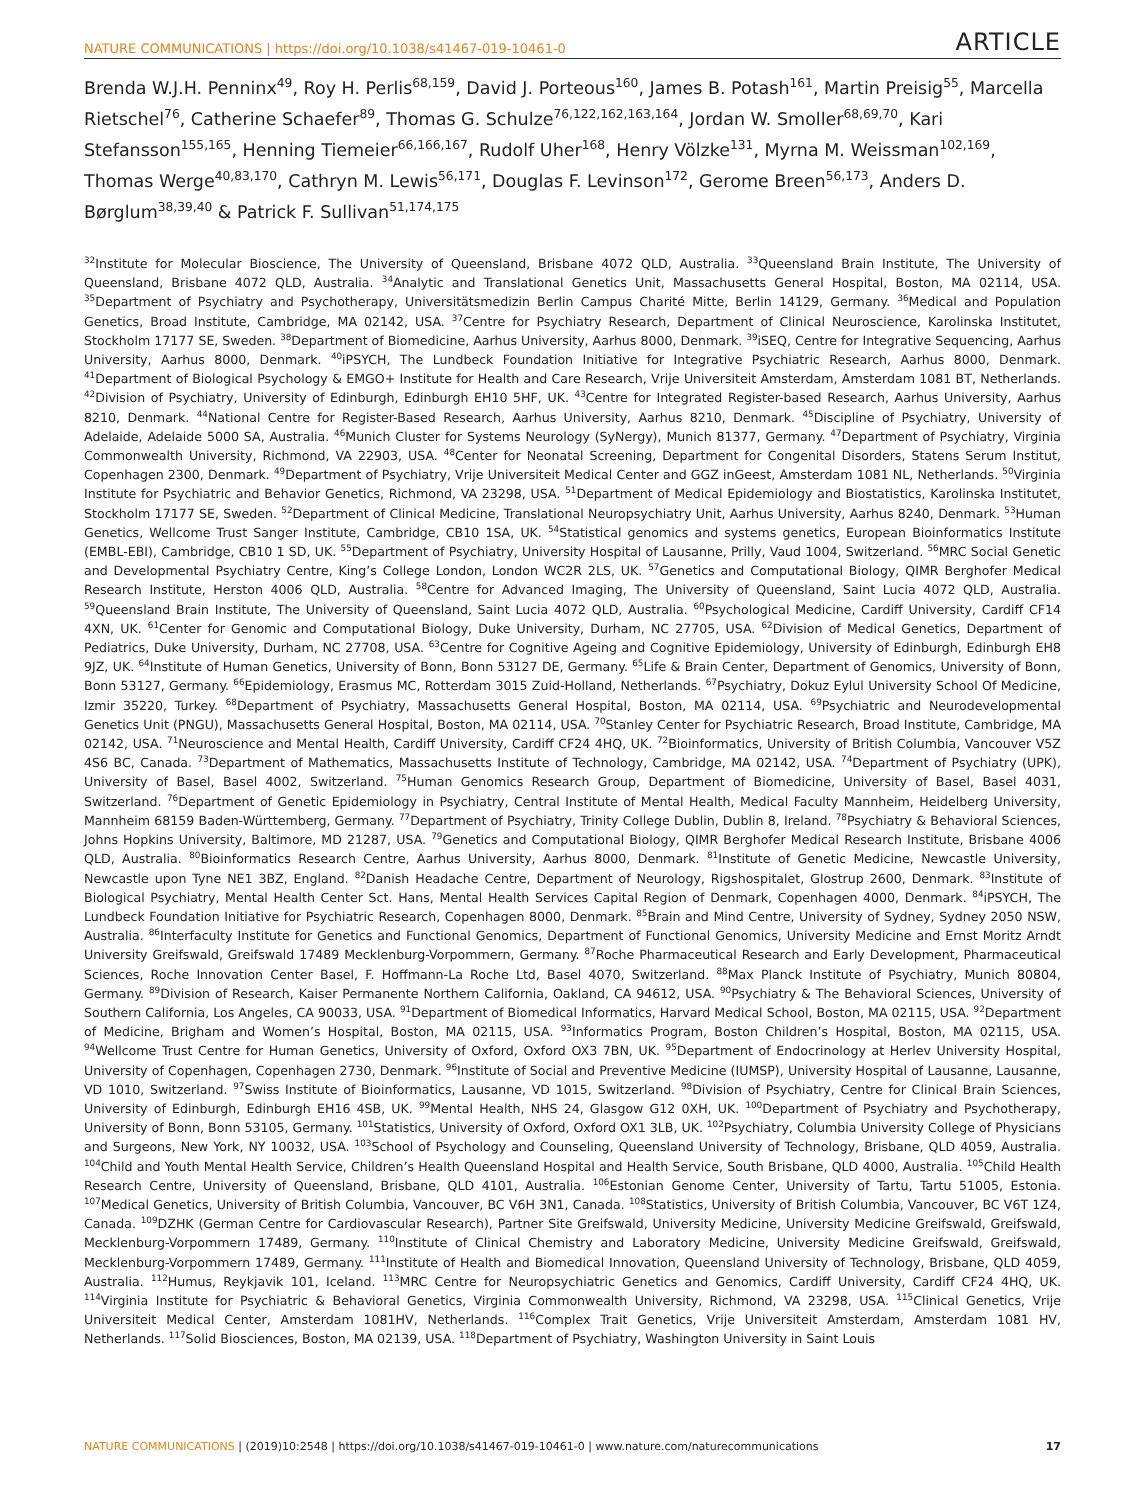NATURE COMMUNICATIONS | https://doi.org/10.1038/s41467-019-10461-0 ARTICLE
Brenda W.J.H. Penninx<sup>49</sup>, Roy H. Perlis<sup>68,159</sup>, David J. Porteous<sup>160</sup>, James B. Potash<sup>161</sup>, Martin Preisig<sup>55</sup>, Marcella Rietschel<sup>76</sup>, Catherine Schaefer<sup>89</sup>, Thomas G. Schulze<sup>76,122,162,163,164</sup>, Jordan W. Smoller<sup>68,69,70</sup>, Kari Stefansson<sup>155,165</sup>, Henning Tiemeier<sup>66,166,167</sup>, Rudolf Uher<sup>168</sup>, Henry Völzke<sup>131</sup>, Myrna M. Weissman<sup>102,169</sup>, Thomas Werge<sup>40,83,170</sup>, Cathryn M. Lewis<sup>56,171</sup>, Douglas F. Levinson<sup>172</sup>, Gerome Breen<sup>56,173</sup>, Anders D. Børglum<sup>38,39,40</sup> & Patrick F. Sullivan<sup>51,174,175</sup>
<sup>32</sup> Institute for Molecular Bioscience, The University of Queensland, Brisbane 4072 QLD, Australia. <sup>33</sup>Queensland Brain Institute, The University of Queensland, Brisbane 4072 QLD, Australia. <sup>34</sup>Analytic and Translational Genetics Unit, Massachusetts General Hospital, Boston, MA 02114, USA. <sup>35</sup>Department of Psychiatry and Psychotherapy, Universitätsmedizin Berlin Campus Charité Mitte, Berlin 14129, Germany. <sup>36</sup>Medical and Population Genetics, Broad Institute, Cambridge, MA 02142, USA. <sup>37</sup>Centre for Psychiatry Research, Department of Clinical Neuroscience, Karolinska Institutet, Stockholm 17177 SE, Sweden. <sup>38</sup>Department of Biomedicine, Aarhus University, Aarhus 8000, Denmark. <sup>39</sup>iSEQ, Centre for Integrative Sequencing, Aarhus University, Aarhus 8000, Denmark. <sup>40</sup>iPSYCH, The Lundbeck Foundation Initiative for Integrative Psychiatric Research, Aarhus 8000, Denmark. <sup>41</sup>Department of Biological Psychology & EMGO+ Institute for Health and Care Research, Vrije Universiteit Amsterdam, Amsterdam 1081 BT, Netherlands. <sup>42</sup>Division of Psychiatry, University of Edinburgh, Edinburgh EH10 5HF, UK. <sup>43</sup>Centre for Integrated Register-based Research, Aarhus University, Aarhus 8210, Denmark. <sup>44</sup>National Centre for Register-Based Research, Aarhus University, Aarhus 8210, Denmark. <sup>45</sup>Discipline of Psychiatry, University of Adelaide, Adelaide 5000 SA, Australia. <sup>46</sup>Munich Cluster for Systems Neurology (SyNergy), Munich 81377, Germany. <sup>47</sup>Department of Psychiatry, Virginia Commonwealth University, Richmond, VA 22903, USA. <sup>48</sup>Center for Neonatal Screening, Department for Congenital Disorders, Statens Serum Institut, Copenhagen 2300, Denmark. <sup>49</sup>Department of Psychiatry, Vrije Universiteit Medical Center and GGZ inGeest, Amsterdam 1081 NL, Netherlands. <sup>50</sup>Virginia Institute for Psychiatric and Behavior Genetics, Richmond, VA 23298, USA. <sup>51</sup>Department of Medical Epidemiology and Biostatistics, Karolinska Institutet, Stockholm 17177 SE, Sweden. <sup>52</sup>Department of Clinical Medicine, Translational Neuropsychiatry Unit, Aarhus University, Aarhus 8240, Denmark. <sup>53</sup>Human Genetics, Wellcome Trust Sanger Institute, Cambridge, CB10 1SA, UK. <sup>54</sup>Statistical genomics and systems genetics, European Bioinformatics Institute (EMBL-EBI), Cambridge, CB10 1 SD, UK. <sup>55</sup>Department of Psychiatry, University Hospital of Lausanne, Prilly, Vaud 1004, Switzerland. <sup>56</sup>MRC Social Genetic and Developmental Psychiatry Centre, King’s College London, London WC2R 2LS, UK. <sup>57</sup>Genetics and Computational Biology, QIMR Berghofer Medical Research Institute, Herston 4006 QLD, Australia. <sup>58</sup>Centre for Advanced Imaging, The University of Queensland, Saint Lucia 4072 QLD, Australia. <sup>59</sup>Queensland Brain Institute, The University of Queensland, Saint Lucia 4072 QLD, Australia. <sup>60</sup>Psychological Medicine, Cardiff University, Cardiff CF14 4XN, UK. <sup>61</sup>Center for Genomic and Computational Biology, Duke University, Durham, NC 27705, USA. <sup>62</sup>Division of Medical Genetics, Department of Pediatrics, Duke University, Durham, NC 27708, USA. <sup>63</sup>Centre for Cognitive Ageing and Cognitive Epidemiology, University of Edinburgh, Edinburgh EH8 9JZ, UK. <sup>64</sup>Institute of Human Genetics, University of Bonn, Bonn 53127 DE, Germany. <sup>65</sup>Life & Brain Center, Department of Genomics, University of Bonn, Bonn 53127, Germany. <sup>66</sup>Epidemiology, Erasmus MC, Rotterdam 3015 Zuid-Holland, Netherlands. <sup>67</sup>Psychiatry, Dokuz Eylul University School Of Medicine, Izmir 35220, Turkey. <sup>68</sup>Department of Psychiatry, Massachusetts General Hospital, Boston, MA 02114, USA. <sup>69</sup>Psychiatric and Neurodevelopmental Genetics Unit (PNGU), Massachusetts General Hospital, Boston, MA 02114, USA. <sup>70</sup>Stanley Center for Psychiatric Research, Broad Institute, Cambridge, MA 02142, USA. <sup>71</sup>Neuroscience and Mental Health, Cardiff University, Cardiff CF24 4HQ, UK. <sup>72</sup>Bioinformatics, University of British Columbia, Vancouver V5Z 4S6 BC, Canada. <sup>73</sup>Department of Mathematics, Massachusetts Institute of Technology, Cambridge, MA 02142, USA. <sup>74</sup>Department of Psychiatry (UPK), University of Basel, Basel 4002, Switzerland. <sup>75</sup>Human Genomics Research Group, Department of Biomedicine, University of Basel, Basel 4031, Switzerland. <sup>76</sup>Department of Genetic Epidemiology in Psychiatry, Central Institute of Mental Health, Medical Faculty Mannheim, Heidelberg University, Mannheim 68159 Baden-Württemberg, Germany. <sup>77</sup>Department of Psychiatry, Trinity College Dublin, Dublin 8, Ireland. <sup>78</sup>Psychiatry & Behavioral Sciences, Johns Hopkins University, Baltimore, MD 21287, USA. <sup>79</sup>Genetics and Computational Biology, QIMR Berghofer Medical Research Institute, Brisbane 4006 QLD, Australia. <sup>80</sup>Bioinformatics Research Centre, Aarhus University, Aarhus 8000, Denmark. <sup>81</sup>Institute of Genetic Medicine, Newcastle University, Newcastle upon Tyne NE1 3BZ, England. <sup>82</sup>Danish Headache Centre, Department of Neurology, Rigshospitalet, Glostrup 2600, Denmark. <sup>83</sup>Institute of Biological Psychiatry, Mental Health Center Sct. Hans, Mental Health Services Capital Region of Denmark, Copenhagen 4000, Denmark. <sup>84</sup>iPSYCH, The Lundbeck Foundation Initiative for Psychiatric Research, Copenhagen 8000, Denmark. <sup>85</sup>Brain and Mind Centre, University of Sydney, Sydney 2050 NSW, Australia. <sup>86</sup>Interfaculty Institute for Genetics and Functional Genomics, Department of Functional Genomics, University Medicine and Ernst Moritz Arndt University Greifswald, Greifswald 17489 Mecklenburg-Vorpommern, Germany. <sup>87</sup>Roche Pharmaceutical Research and Early Development, Pharmaceutical Sciences, Roche Innovation Center Basel, F. Hoffmann-La Roche Ltd, Basel 4070, Switzerland. <sup>88</sup>Max Planck Institute of Psychiatry, Munich 80804, Germany. <sup>89</sup>Division of Research, Kaiser Permanente Northern California, Oakland, CA 94612, USA. <sup>90</sup>Psychiatry & The Behavioral Sciences, University of Southern California, Los Angeles, CA 90033, USA. <sup>91</sup>Department of Biomedical Informatics, Harvard Medical School, Boston, MA 02115, USA. <sup>92</sup>Department of Medicine, Brigham and Women’s Hospital, Boston, MA 02115, USA. <sup>93</sup>Informatics Program, Boston Children’s Hospital, Boston, MA 02115, USA. <sup>94</sup>Wellcome Trust Centre for Human Genetics, University of Oxford, Oxford OX3 7BN, UK. <sup>95</sup>Department of Endocrinology at Herlev University Hospital, University of Copenhagen, Copenhagen 2730, Denmark. <sup>96</sup>Institute of Social and Preventive Medicine (IUMSP), University Hospital of Lausanne, Lausanne, VD 1010, Switzerland. <sup>97</sup>Swiss Institute of Bioinformatics, Lausanne, VD 1015, Switzerland. <sup>98</sup>Division of Psychiatry, Centre for Clinical Brain Sciences, University of Edinburgh, Edinburgh EH16 4SB, UK. <sup>99</sup>Mental Health, NHS 24, Glasgow G12 0XH, UK. <sup>100</sup>Department of Psychiatry and Psychotherapy, University of Bonn, Bonn 53105, Germany. <sup>101</sup>Statistics, University of Oxford, Oxford OX1 3LB, UK. <sup>102</sup>Psychiatry, Columbia University College of Physicians and Surgeons, New York, NY 10032, USA. <sup>103</sup>School of Psychology and Counseling, Queensland University of Technology, Brisbane, QLD 4059, Australia. <sup>104</sup>Child and Youth Mental Health Service, Children’s Health Queensland Hospital and Health Service, South Brisbane, QLD 4000, Australia. <sup>105</sup>Child Health Research Centre, University of Queensland, Brisbane, QLD 4101, Australia. <sup>106</sup>Estonian Genome Center, University of Tartu, Tartu 51005, Estonia. <sup>107</sup>Medical Genetics, University of British Columbia, Vancouver, BC V6H 3N1, Canada. <sup>108</sup>Statistics, University of British Columbia, Vancouver, BC V6T 1Z4, Canada. <sup>109</sup>DZHK (German Centre for Cardiovascular Research), Partner Site Greifswald, University Medicine, University Medicine Greifswald, Greifswald, Mecklenburg-Vorpommern 17489, Germany. <sup>110</sup>Institute of Clinical Chemistry and Laboratory Medicine, University Medicine Greifswald, Greifswald, Mecklenburg-Vorpommern 17489, Germany. <sup>111</sup>Institute of Health and Biomedical Innovation, Queensland University of Technology, Brisbane, QLD 4059, Australia. <sup>112</sup>Humus, Reykjavik 101, Iceland. <sup>113</sup>MRC Centre for Neuropsychiatric Genetics and Genomics, Cardiff University, Cardiff CF24 4HQ, UK. <sup>114</sup>Virginia Institute for Psychiatric & Behavioral Genetics, Virginia Commonwealth University, Richmond, VA 23298, USA. <sup>115</sup>Clinical Genetics, Vrije Universiteit Medical Center, Amsterdam 1081HV, Netherlands. <sup>116</sup>Complex Trait Genetics, Vrije Universiteit Amsterdam, Amsterdam 1081 HV, Netherlands. <sup>117</sup>Solid Biosciences, Boston, MA 02139, USA. <sup>118</sup>Department of Psychiatry, Washington University in Saint Louis
NATURE COMMUNICATIONS | (2019)10:2548 | https://doi.org/10.1038/s41467-019-10461-0 | www.nature.com/naturecommunications 17